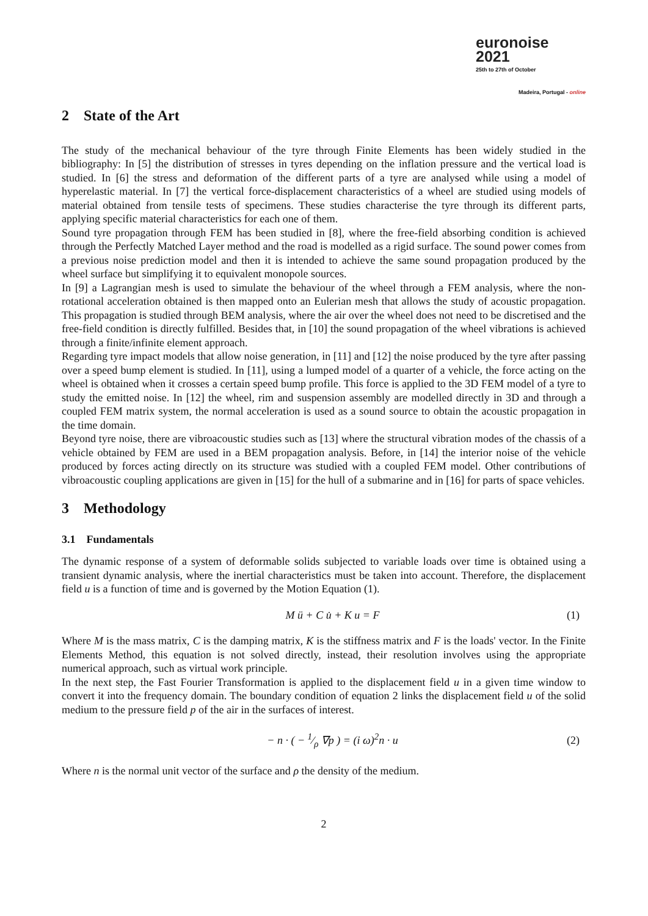euronoise 2021
25th to 27th of October
Madeira, Portugal - online
2 State of the Art
The study of the mechanical behaviour of the tyre through Finite Elements has been widely studied in the bibliography: In [5] the distribution of stresses in tyres depending on the inflation pressure and the vertical load is studied. In [6] the stress and deformation of the different parts of a tyre are analysed while using a model of hyperelastic material. In [7] the vertical force-displacement characteristics of a wheel are studied using models of material obtained from tensile tests of specimens. These studies characterise the tyre through its different parts, applying specific material characteristics for each one of them.
Sound tyre propagation through FEM has been studied in [8], where the free-field absorbing condition is achieved through the Perfectly Matched Layer method and the road is modelled as a rigid surface. The sound power comes from a previous noise prediction model and then it is intended to achieve the same sound propagation produced by the wheel surface but simplifying it to equivalent monopole sources.
In [9] a Lagrangian mesh is used to simulate the behaviour of the wheel through a FEM analysis, where the non-rotational acceleration obtained is then mapped onto an Eulerian mesh that allows the study of acoustic propagation. This propagation is studied through BEM analysis, where the air over the wheel does not need to be discretised and the free-field condition is directly fulfilled. Besides that, in [10] the sound propagation of the wheel vibrations is achieved through a finite/infinite element approach.
Regarding tyre impact models that allow noise generation, in [11] and [12] the noise produced by the tyre after passing over a speed bump element is studied. In [11], using a lumped model of a quarter of a vehicle, the force acting on the wheel is obtained when it crosses a certain speed bump profile. This force is applied to the 3D FEM model of a tyre to study the emitted noise. In [12] the wheel, rim and suspension assembly are modelled directly in 3D and through a coupled FEM matrix system, the normal acceleration is used as a sound source to obtain the acoustic propagation in the time domain.
Beyond tyre noise, there are vibroacoustic studies such as [13] where the structural vibration modes of the chassis of a vehicle obtained by FEM are used in a BEM propagation analysis. Before, in [14] the interior noise of the vehicle produced by forces acting directly on its structure was studied with a coupled FEM model. Other contributions of vibroacoustic coupling applications are given in [15] for the hull of a submarine and in [16] for parts of space vehicles.
3 Methodology
3.1 Fundamentals
The dynamic response of a system of deformable solids subjected to variable loads over time is obtained using a transient dynamic analysis, where the inertial characteristics must be taken into account. Therefore, the displacement field u is a function of time and is governed by the Motion Equation (1).
M ü + C u̇ + K u = F (1)
Where M is the mass matrix, C is the damping matrix, K is the stiffness matrix and F is the loads' vector. In the Finite Elements Method, this equation is not solved directly, instead, their resolution involves using the appropriate numerical approach, such as virtual work principle.
In the next step, the Fast Fourier Transformation is applied to the displacement field u in a given time window to convert it into the frequency domain. The boundary condition of equation 2 links the displacement field u of the solid medium to the pressure field p of the air in the surfaces of interest.
− n · ( − 1⁄ρ ∇p ) = (i ω)<sup>2</sup>n · u (2)
Where n is the normal unit vector of the surface and ρ the density of the medium.
2